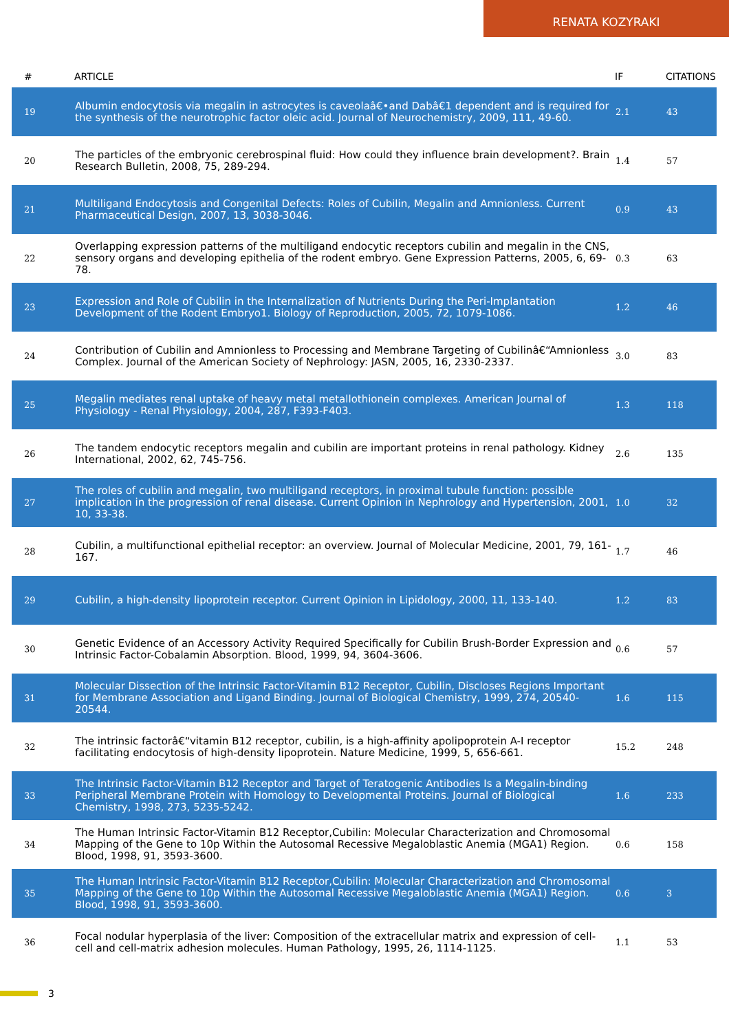RENATA KOZYRAKI
| # | ARTICLE | IF | CITATIONS |
| --- | --- | --- | --- |
| 19 | Albumin endocytosis via megalin in astrocytes is caveolaâ€•and Dabâ€1 dependent and is required for the synthesis of the neurotrophic factor oleic acid. Journal of Neurochemistry, 2009, 111, 49-60. | 2.1 | 43 |
| 20 | The particles of the embryonic cerebrospinal fluid: How could they influence brain development?. Brain Research Bulletin, 2008, 75, 289-294. | 1.4 | 57 |
| 21 | Multiligand Endocytosis and Congenital Defects: Roles of Cubilin, Megalin and Amnionless. Current Pharmaceutical Design, 2007, 13, 3038-3046. | 0.9 | 43 |
| 22 | Overlapping expression patterns of the multiligand endocytic receptors cubilin and megalin in the CNS, sensory organs and developing epithelia of the rodent embryo. Gene Expression Patterns, 2005, 6, 69-78. | 0.3 | 63 |
| 23 | Expression and Role of Cubilin in the Internalization of Nutrients During the Peri-Implantation Development of the Rodent Embryo1. Biology of Reproduction, 2005, 72, 1079-1086. | 1.2 | 46 |
| 24 | Contribution of Cubilin and Amnionless to Processing and Membrane Targeting of Cubilinâ€“Amnionless Complex. Journal of the American Society of Nephrology: JASN, 2005, 16, 2330-2337. | 3.0 | 83 |
| 25 | Megalin mediates renal uptake of heavy metal metallothionein complexes. American Journal of Physiology - Renal Physiology, 2004, 287, F393-F403. | 1.3 | 118 |
| 26 | The tandem endocytic receptors megalin and cubilin are important proteins in renal pathology. Kidney International, 2002, 62, 745-756. | 2.6 | 135 |
| 27 | The roles of cubilin and megalin, two multiligand receptors, in proximal tubule function: possible implication in the progression of renal disease. Current Opinion in Nephrology and Hypertension, 2001, 10, 33-38. | 1.0 | 32 |
| 28 | Cubilin, a multifunctional epithelial receptor: an overview. Journal of Molecular Medicine, 2001, 79, 161-167. | 1.7 | 46 |
| 29 | Cubilin, a high-density lipoprotein receptor. Current Opinion in Lipidology, 2000, 11, 133-140. | 1.2 | 83 |
| 30 | Genetic Evidence of an Accessory Activity Required Specifically for Cubilin Brush-Border Expression and Intrinsic Factor-Cobalamin Absorption. Blood, 1999, 94, 3604-3606. | 0.6 | 57 |
| 31 | Molecular Dissection of the Intrinsic Factor-Vitamin B12 Receptor, Cubilin, Discloses Regions Important for Membrane Association and Ligand Binding. Journal of Biological Chemistry, 1999, 274, 20540-20544. | 1.6 | 115 |
| 32 | The intrinsic factorâ€“vitamin B12 receptor, cubilin, is a high-affinity apolipoprotein A-I receptor facilitating endocytosis of high-density lipoprotein. Nature Medicine, 1999, 5, 656-661. | 15.2 | 248 |
| 33 | The Intrinsic Factor-Vitamin B12 Receptor and Target of Teratogenic Antibodies Is a Megalin-binding Peripheral Membrane Protein with Homology to Developmental Proteins. Journal of Biological Chemistry, 1998, 273, 5235-5242. | 1.6 | 233 |
| 34 | The Human Intrinsic Factor-Vitamin B12 Receptor,Cubilin: Molecular Characterization and Chromosomal Mapping of the Gene to 10p Within the Autosomal Recessive Megaloblastic Anemia (MGA1) Region. Blood, 1998, 91, 3593-3600. | 0.6 | 158 |
| 35 | The Human Intrinsic Factor-Vitamin B12 Receptor,Cubilin: Molecular Characterization and Chromosomal Mapping of the Gene to 10p Within the Autosomal Recessive Megaloblastic Anemia (MGA1) Region. Blood, 1998, 91, 3593-3600. | 0.6 | 3 |
| 36 | Focal nodular hyperplasia of the liver: Composition of the extracellular matrix and expression of cell-cell and cell-matrix adhesion molecules. Human Pathology, 1995, 26, 1114-1125. | 1.1 | 53 |
3